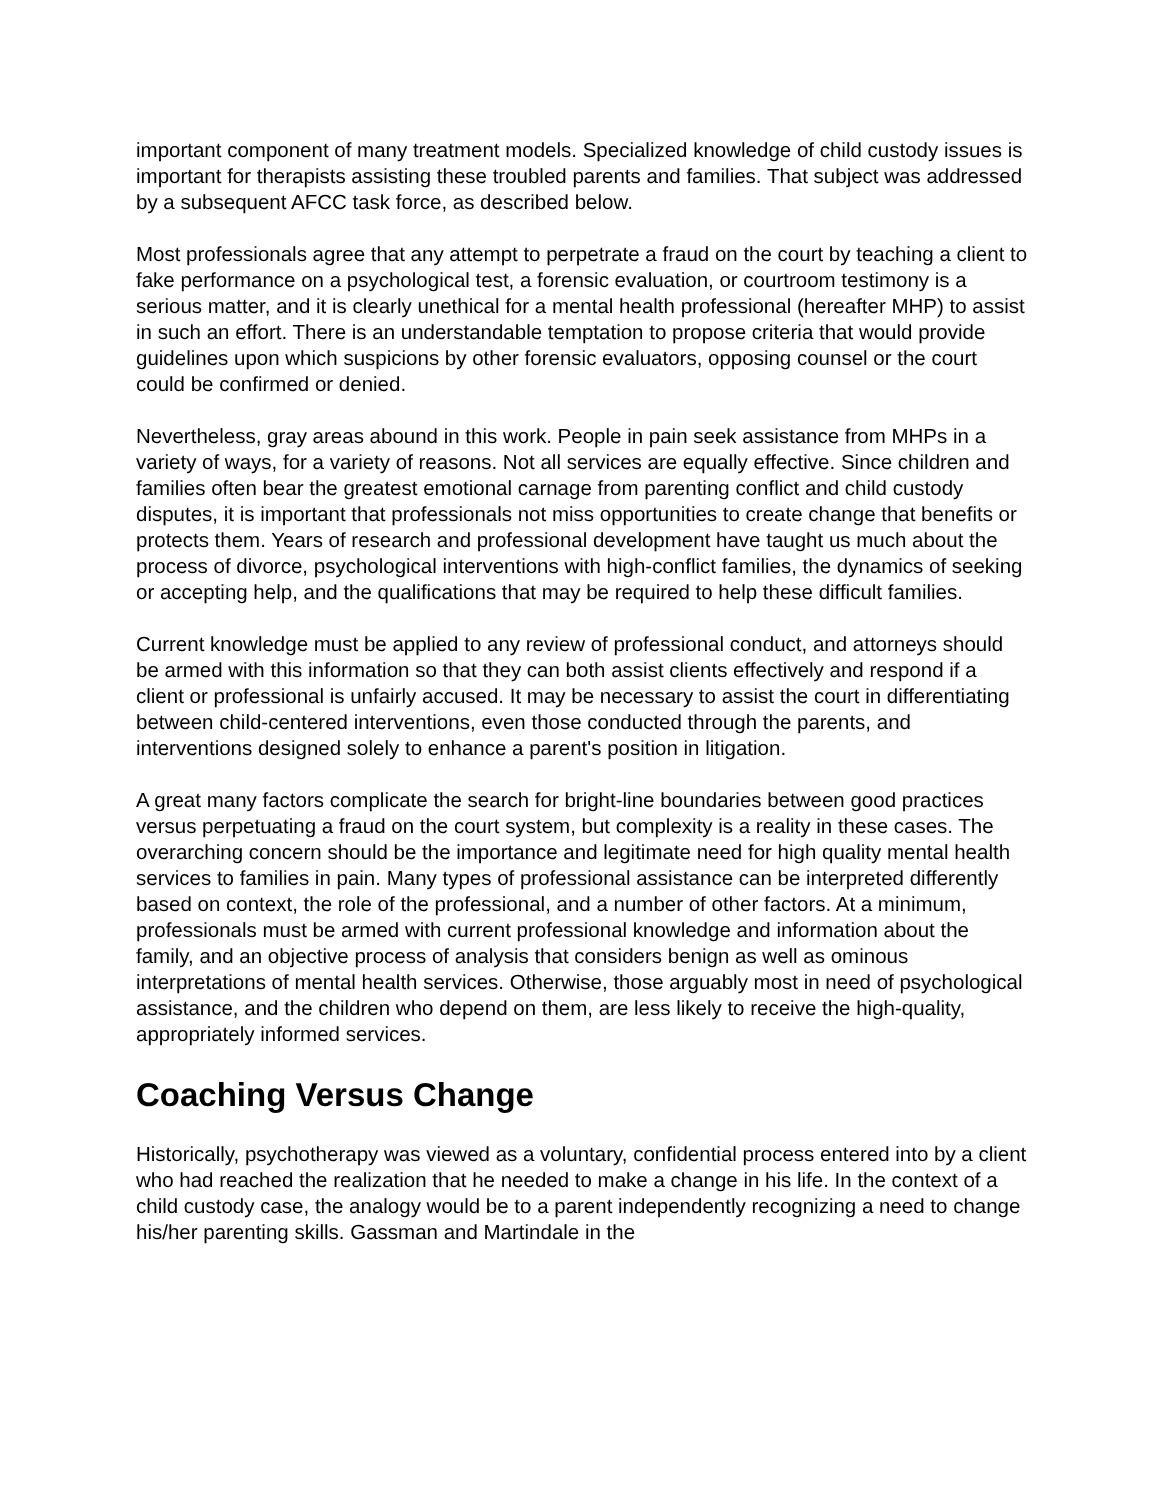important component of many treatment models. Specialized knowledge of child custody issues is important for therapists assisting these troubled parents and families. That subject was addressed by a subsequent AFCC task force, as described below.
Most professionals agree that any attempt to perpetrate a fraud on the court by teaching a client to fake performance on a psychological test, a forensic evaluation, or courtroom testimony is a serious matter, and it is clearly unethical for a mental health professional (hereafter MHP) to assist in such an effort. There is an understandable temptation to propose criteria that would provide guidelines upon which suspicions by other forensic evaluators, opposing counsel or the court could be confirmed or denied.
Nevertheless, gray areas abound in this work. People in pain seek assistance from MHPs in a variety of ways, for a variety of reasons. Not all services are equally effective. Since children and families often bear the greatest emotional carnage from parenting conflict and child custody disputes, it is important that professionals not miss opportunities to create change that benefits or protects them. Years of research and professional development have taught us much about the process of divorce, psychological interventions with high-conflict families, the dynamics of seeking or accepting help, and the qualifications that may be required to help these difficult families.
Current knowledge must be applied to any review of professional conduct, and attorneys should be armed with this information so that they can both assist clients effectively and respond if a client or professional is unfairly accused. It may be necessary to assist the court in differentiating between child-centered interventions, even those conducted through the parents, and interventions designed solely to enhance a parent's position in litigation.
A great many factors complicate the search for bright-line boundaries between good practices versus perpetuating a fraud on the court system, but complexity is a reality in these cases. The overarching concern should be the importance and legitimate need for high quality mental health services to families in pain. Many types of professional assistance can be interpreted differently based on context, the role of the professional, and a number of other factors. At a minimum, professionals must be armed with current professional knowledge and information about the family, and an objective process of analysis that considers benign as well as ominous interpretations of mental health services. Otherwise, those arguably most in need of psychological assistance, and the children who depend on them, are less likely to receive the high-quality, appropriately informed services.
Coaching Versus Change
Historically, psychotherapy was viewed as a voluntary, confidential process entered into by a client who had reached the realization that he needed to make a change in his life. In the context of a child custody case, the analogy would be to a parent independently recognizing a need to change his/her parenting skills. Gassman and Martindale in the